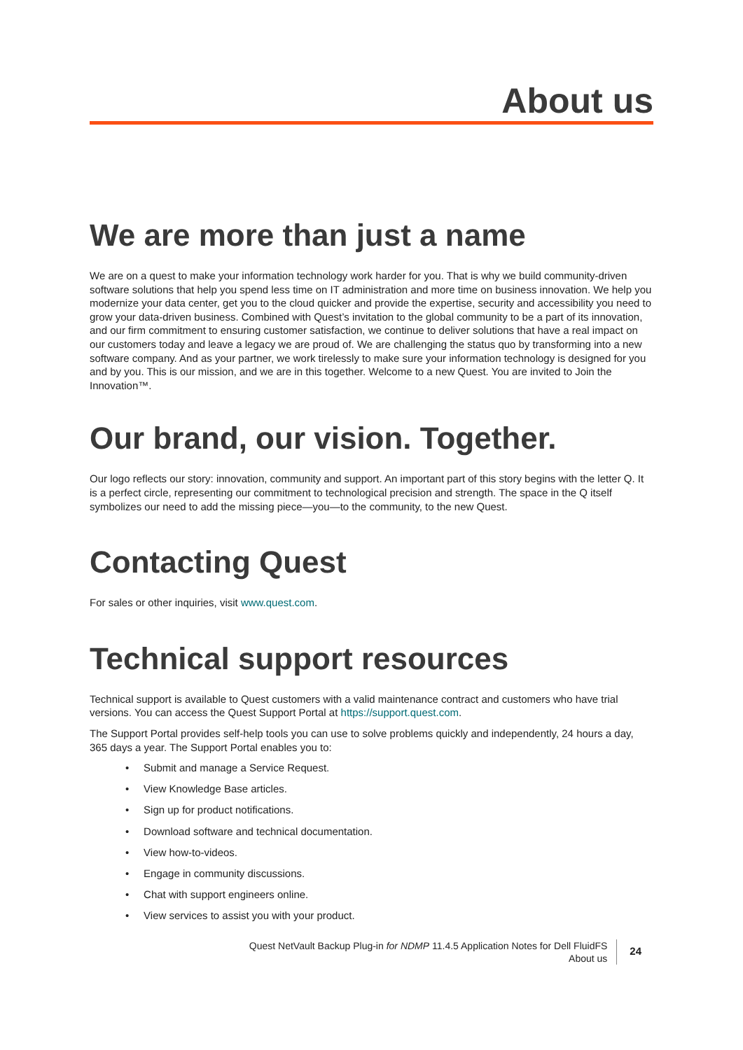About us
We are more than just a name
We are on a quest to make your information technology work harder for you. That is why we build community-driven software solutions that help you spend less time on IT administration and more time on business innovation. We help you modernize your data center, get you to the cloud quicker and provide the expertise, security and accessibility you need to grow your data-driven business. Combined with Quest’s invitation to the global community to be a part of its innovation, and our firm commitment to ensuring customer satisfaction, we continue to deliver solutions that have a real impact on our customers today and leave a legacy we are proud of. We are challenging the status quo by transforming into a new software company. And as your partner, we work tirelessly to make sure your information technology is designed for you and by you. This is our mission, and we are in this together. Welcome to a new Quest. You are invited to Join the Innovation™.
Our brand, our vision. Together.
Our logo reflects our story: innovation, community and support. An important part of this story begins with the letter Q. It is a perfect circle, representing our commitment to technological precision and strength. The space in the Q itself symbolizes our need to add the missing piece—you—to the community, to the new Quest.
Contacting Quest
For sales or other inquiries, visit www.quest.com.
Technical support resources
Technical support is available to Quest customers with a valid maintenance contract and customers who have trial versions. You can access the Quest Support Portal at https://support.quest.com.
The Support Portal provides self-help tools you can use to solve problems quickly and independently, 24 hours a day, 365 days a year. The Support Portal enables you to:
• Submit and manage a Service Request.
• View Knowledge Base articles.
• Sign up for product notifications.
• Download software and technical documentation.
• View how-to-videos.
• Engage in community discussions.
• Chat with support engineers online.
• View services to assist you with your product.
Quest NetVault Backup Plug-in for NDMP 11.4.5 Application Notes for Dell FluidFS
About us
24